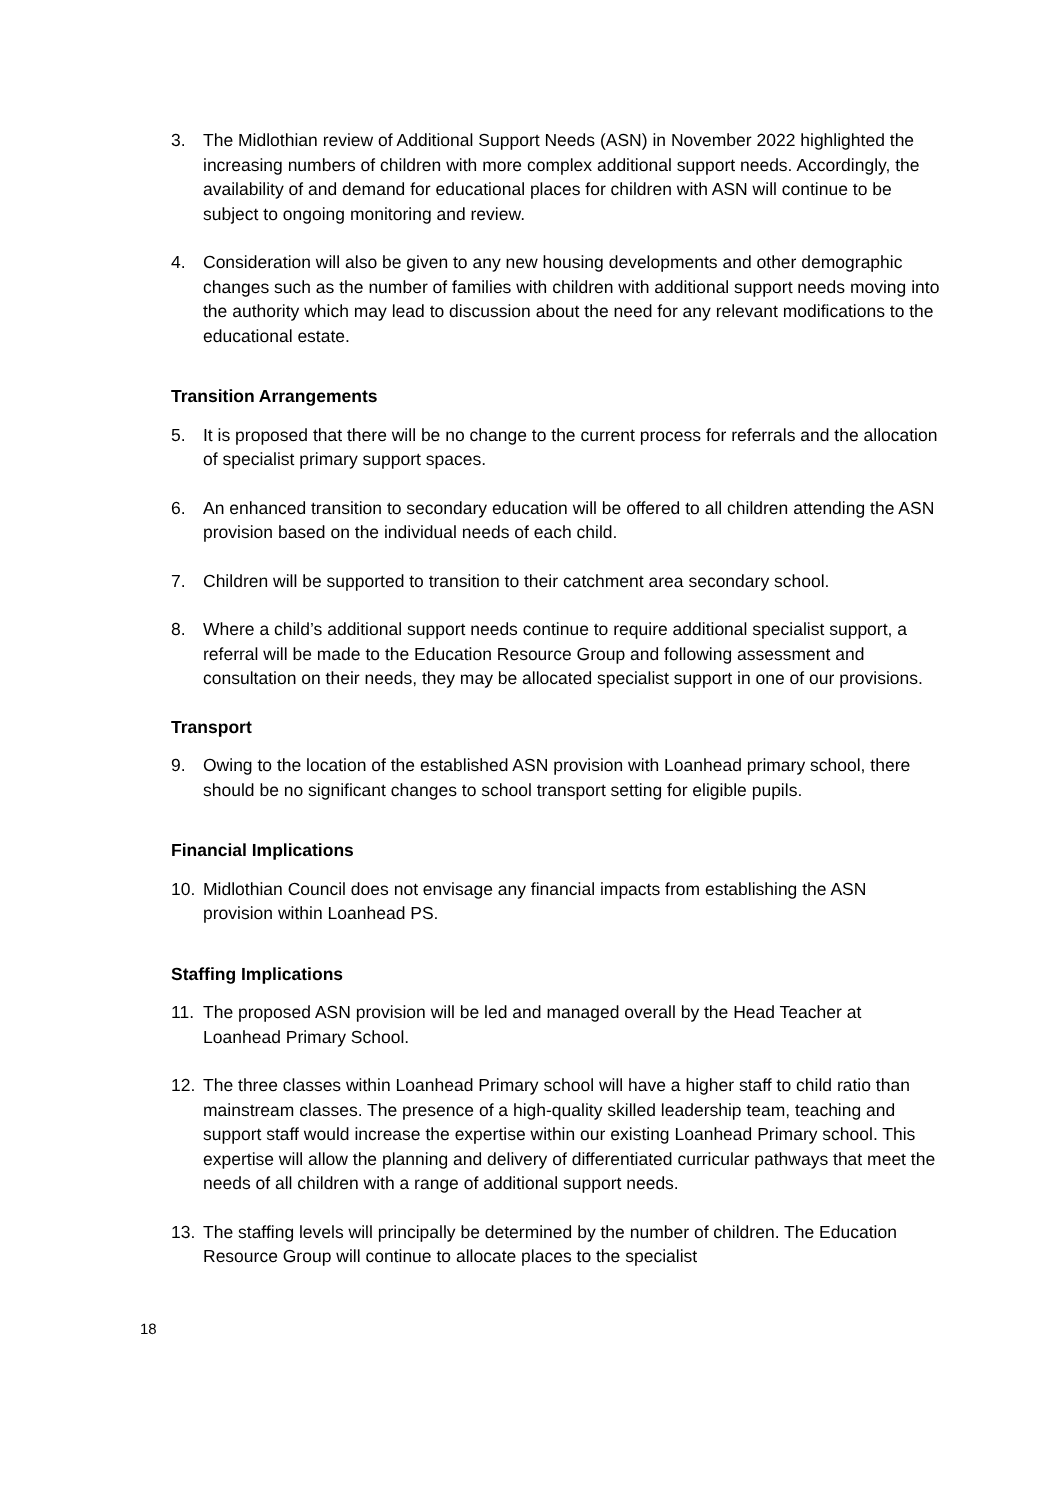3. The Midlothian review of Additional Support Needs (ASN) in November 2022 highlighted the increasing numbers of children with more complex additional support needs. Accordingly, the availability of and demand for educational places for children with ASN will continue to be subject to ongoing monitoring and review.
4. Consideration will also be given to any new housing developments and other demographic changes such as the number of families with children with additional support needs moving into the authority which may lead to discussion about the need for any relevant modifications to the educational estate.
Transition Arrangements
5. It is proposed that there will be no change to the current process for referrals and the allocation of specialist primary support spaces.
6. An enhanced transition to secondary education will be offered to all children attending the ASN provision based on the individual needs of each child.
7. Children will be supported to transition to their catchment area secondary school.
8. Where a child’s additional support needs continue to require additional specialist support, a referral will be made to the Education Resource Group and following assessment and consultation on their needs, they may be allocated specialist support in one of our provisions.
Transport
9. Owing to the location of the established ASN provision with Loanhead primary school, there should be no significant changes to school transport setting for eligible pupils.
Financial Implications
10. Midlothian Council does not envisage any financial impacts from establishing the ASN provision within Loanhead PS.
Staffing Implications
11. The proposed ASN provision will be led and managed overall by the Head Teacher at Loanhead Primary School.
12. The three classes within Loanhead Primary school will have a higher staff to child ratio than mainstream classes. The presence of a high-quality skilled leadership team, teaching and support staff would increase the expertise within our existing Loanhead Primary school. This expertise will allow the planning and delivery of differentiated curricular pathways that meet the needs of all children with a range of additional support needs.
13. The staffing levels will principally be determined by the number of children. The Education Resource Group will continue to allocate places to the specialist
18